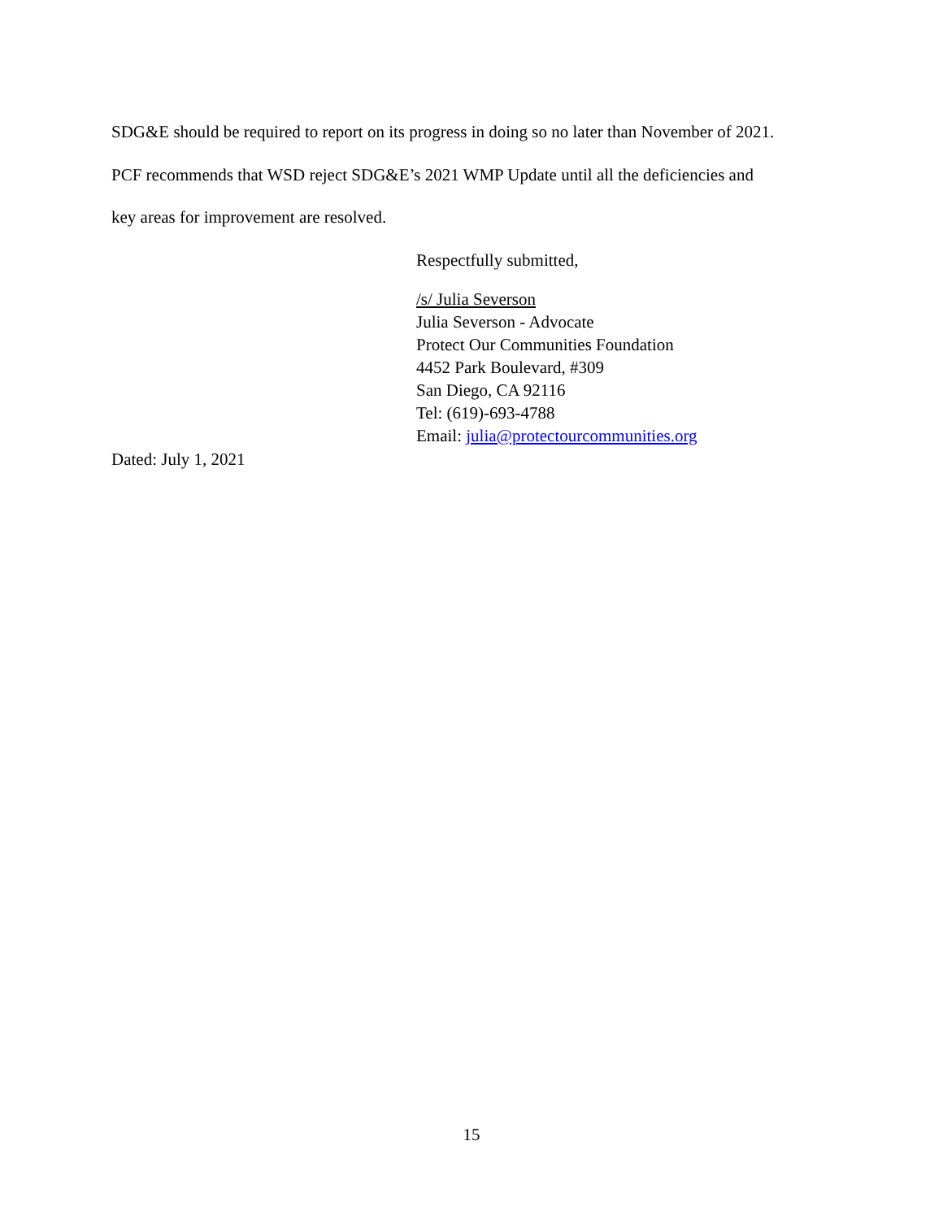SDG&E should be required to report on its progress in doing so no later than November of 2021.
PCF recommends that WSD reject SDG&E’s 2021 WMP Update until all the deficiencies and
key areas for improvement are resolved.
Respectfully submitted,
/s/ Julia Severson
Julia Severson - Advocate
Protect Our Communities Foundation
4452 Park Boulevard, #309
San Diego, CA 92116
Tel: (619)-693-4788
Email: julia@protectourcommunities.org
Dated: July 1, 2021
15